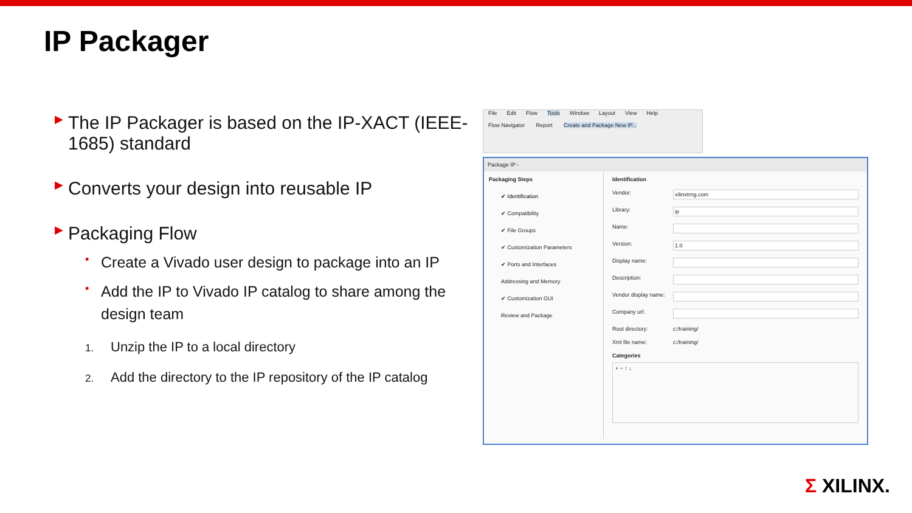IP Packager
▶ The IP Packager is based on the IP-XACT (IEEE-1685) standard
▶ Converts your design into reusable IP
▶ Packaging Flow
▪ Create a Vivado user design to package into an IP
▪ Add the IP to Vivado IP catalog to share among the design team
1. Unzip the IP to a local directory
2. Add the directory to the IP repository of the IP catalog
File Edit Flow Tools Window Layout View Help
Flow Navigator Report Create and Package New IP...
Package IP -
Packaging Steps
✔ Identification
✔ Compatibility
✔ File Groups
✔ Customization Parameters
✔ Ports and Interfaces
Addressing and Memory
✔ Customization GUI
Review and Package
Identification
Vendor: xilinxtrng.com
Library: ip
Name:
Version: 1.0
Display name:
Description:
Vendor display name:
Company url:
Root directory: c:/training/
Xml file name: c:/training/
Categories
+ − ↑ ↓
Σ XILINX.